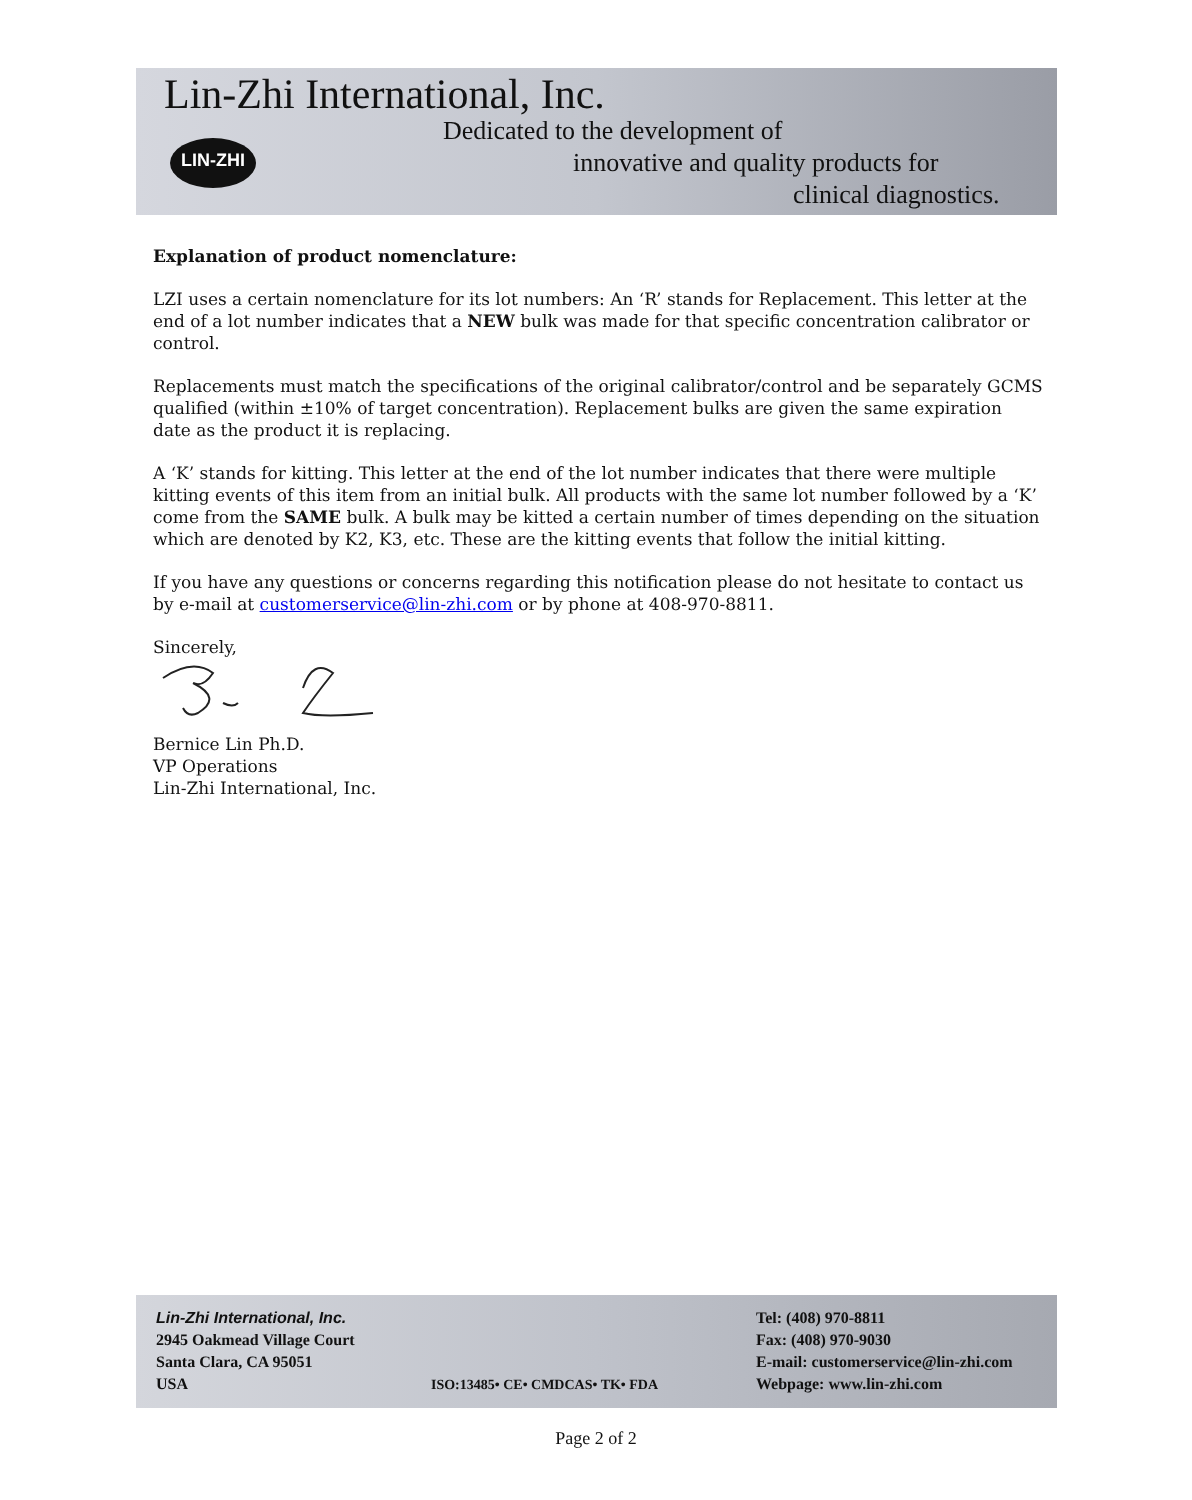Lin-Zhi International, Inc.
LIN-ZHI
Dedicated to the development of
innovative and quality products for
clinical diagnostics.
Explanation of product nomenclature:
LZI uses a certain nomenclature for its lot numbers: An ‘R’ stands for Replacement. This letter at the end of a lot number indicates that a NEW bulk was made for that specific concentration calibrator or control.
Replacements must match the specifications of the original calibrator/control and be separately GCMS qualified (within ±10% of target concentration). Replacement bulks are given the same expiration date as the product it is replacing.
A ‘K’ stands for kitting. This letter at the end of the lot number indicates that there were multiple kitting events of this item from an initial bulk. All products with the same lot number followed by a ‘K’ come from the SAME bulk. A bulk may be kitted a certain number of times depending on the situation which are denoted by K2, K3, etc. These are the kitting events that follow the initial kitting.
If you have any questions or concerns regarding this notification please do not hesitate to contact us by e-mail at customerservice@lin-zhi.com or by phone at 408-970-8811.
Sincerely,
Bernice Lin Ph.D.
VP Operations
Lin-Zhi International, Inc.
Lin-Zhi International, Inc.
2945 Oakmead Village Court
Santa Clara, CA 95051
USA
ISO:13485• CE• CMDCAS• TK• FDA
Tel: (408) 970-8811
Fax: (408) 970-9030
E-mail: customerservice@lin-zhi.com
Webpage: www.lin-zhi.com
Page 2 of 2